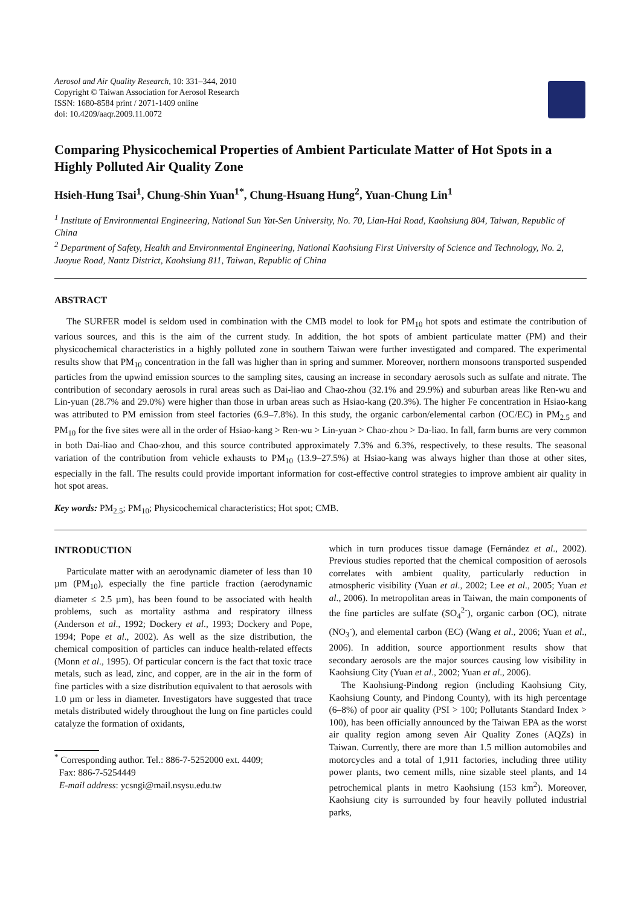Aerosol and Air Quality Research, 10: 331–344, 2010
Copyright © Taiwan Association for Aerosol Research
ISSN: 1680-8584 print / 2071-1409 online
doi: 10.4209/aaqr.2009.11.0072
Comparing Physicochemical Properties of Ambient Particulate Matter of Hot Spots in a Highly Polluted Air Quality Zone
Hsieh-Hung Tsai<sup>1</sup>, Chung-Shin Yuan<sup>1*</sup>, Chung-Hsuang Hung<sup>2</sup>, Yuan-Chung Lin<sup>1</sup>
<sup>1</sup> Institute of Environmental Engineering, National Sun Yat-Sen University, No. 70, Lian-Hai Road, Kaohsiung 804, Taiwan, Republic of China
<sup>2</sup> Department of Safety, Health and Environmental Engineering, National Kaohsiung First University of Science and Technology, No. 2, Juoyue Road, Nantz District, Kaohsiung 811, Taiwan, Republic of China
ABSTRACT
The SURFER model is seldom used in combination with the CMB model to look for PM<sub>10</sub> hot spots and estimate the contribution of various sources, and this is the aim of the current study. In addition, the hot spots of ambient particulate matter (PM) and their physicochemical characteristics in a highly polluted zone in southern Taiwan were further investigated and compared. The experimental results show that PM<sub>10</sub> concentration in the fall was higher than in spring and summer. Moreover, northern monsoons transported suspended particles from the upwind emission sources to the sampling sites, causing an increase in secondary aerosols such as sulfate and nitrate. The contribution of secondary aerosols in rural areas such as Dai-liao and Chao-zhou (32.1% and 29.9%) and suburban areas like Ren-wu and Lin-yuan (28.7% and 29.0%) were higher than those in urban areas such as Hsiao-kang (20.3%). The higher Fe concentration in Hsiao-kang was attributed to PM emission from steel factories (6.9–7.8%). In this study, the organic carbon/elemental carbon (OC/EC) in PM<sub>2.5</sub> and PM<sub>10</sub> for the five sites were all in the order of Hsiao-kang > Ren-wu > Lin-yuan > Chao-zhou > Da-liao. In fall, farm burns are very common in both Dai-liao and Chao-zhou, and this source contributed approximately 7.3% and 6.3%, respectively, to these results. The seasonal variation of the contribution from vehicle exhausts to PM<sub>10</sub> (13.9–27.5%) at Hsiao-kang was always higher than those at other sites, especially in the fall. The results could provide important information for cost-effective control strategies to improve ambient air quality in hot spot areas.
Key words: PM<sub>2.5</sub>; PM<sub>10</sub>; Physicochemical characteristics; Hot spot; CMB.
INTRODUCTION
Particulate matter with an aerodynamic diameter of less than 10 µm (PM<sub>10</sub>), especially the fine particle fraction (aerodynamic diameter ≤ 2.5 µm), has been found to be associated with health problems, such as mortality asthma and respiratory illness (Anderson et al., 1992; Dockery et al., 1993; Dockery and Pope, 1994; Pope et al., 2002). As well as the size distribution, the chemical composition of particles can induce health-related effects (Monn et al., 1995). Of particular concern is the fact that toxic trace metals, such as lead, zinc, and copper, are in the air in the form of fine particles with a size distribution equivalent to that aerosols with 1.0 µm or less in diameter. Investigators have suggested that trace metals distributed widely throughout the lung on fine particles could catalyze the formation of oxidants,
<sup>*</sup> Corresponding author. Tel.: 886-7-5252000 ext. 4409;
Fax: 886-7-5254449
E-mail address: ycsngi@mail.nsysu.edu.tw
which in turn produces tissue damage (Fernández et al., 2002). Previous studies reported that the chemical composition of aerosols correlates with ambient quality, particularly reduction in atmospheric visibility (Yuan et al., 2002; Lee et al., 2005; Yuan et al., 2006). In metropolitan areas in Taiwan, the main components of the fine particles are sulfate (SO<sub>4</sub><sup>2-</sup>), organic carbon (OC), nitrate (NO<sub>3</sub><sup>-</sup>), and elemental carbon (EC) (Wang et al., 2006; Yuan et al., 2006). In addition, source apportionment results show that secondary aerosols are the major sources causing low visibility in Kaohsiung City (Yuan et al., 2002; Yuan et al., 2006).
The Kaohsiung-Pindong region (including Kaohsiung City, Kaohsiung County, and Pindong County), with its high percentage (6–8%) of poor air quality (PSI > 100; Pollutants Standard Index > 100), has been officially announced by the Taiwan EPA as the worst air quality region among seven Air Quality Zones (AQZs) in Taiwan. Currently, there are more than 1.5 million automobiles and motorcycles and a total of 1,911 factories, including three utility power plants, two cement mills, nine sizable steel plants, and 14 petrochemical plants in metro Kaohsiung (153 km<sup>2</sup>). Moreover, Kaohsiung city is surrounded by four heavily polluted industrial parks,